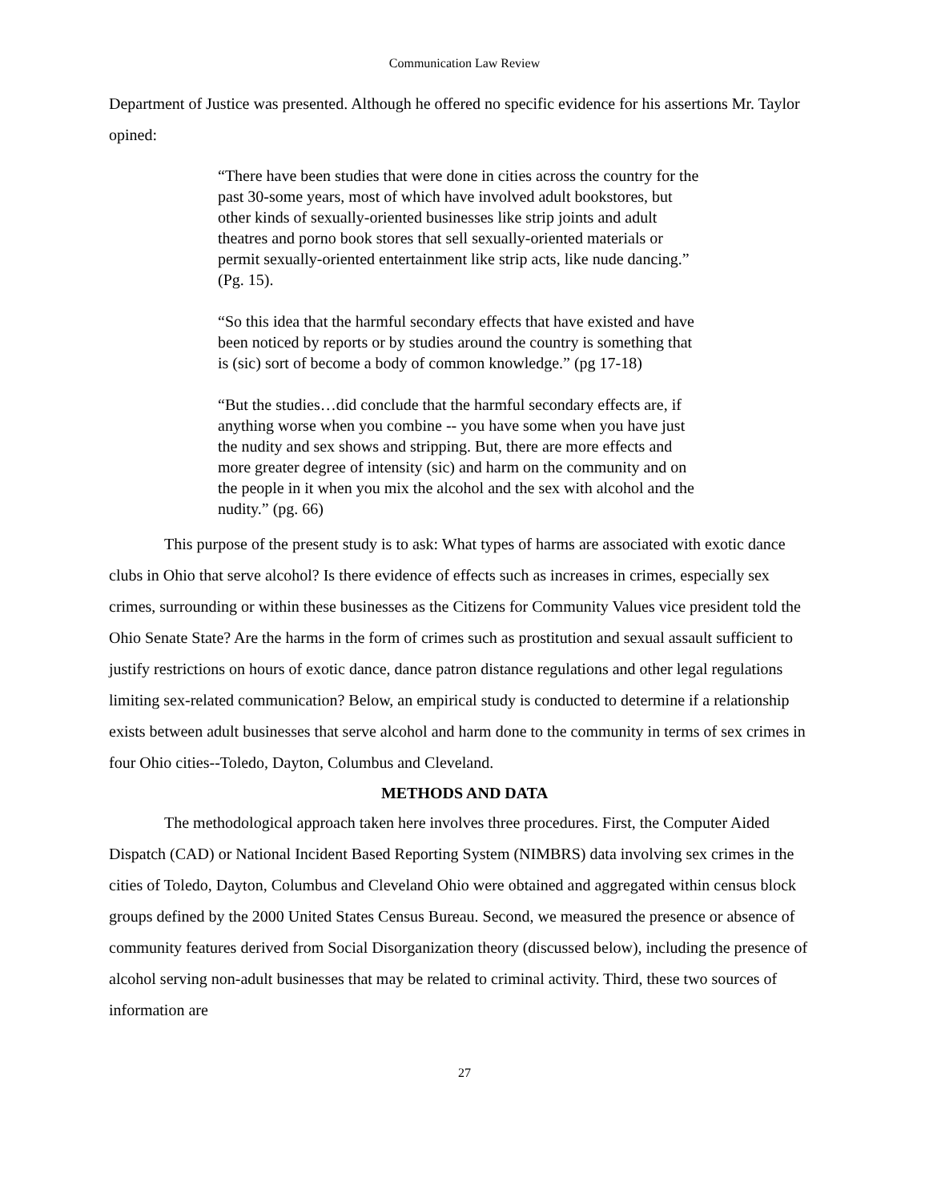Communication Law Review
Department of Justice was presented. Although he offered no specific evidence for his assertions Mr. Taylor opined:
“There have been studies that were done in cities across the country for the past 30-some years, most of which have involved adult bookstores, but other kinds of sexually-oriented businesses like strip joints and adult theatres and porno book stores that sell sexually-oriented materials or permit sexually-oriented entertainment like strip acts, like nude dancing.” (Pg. 15).
“So this idea that the harmful secondary effects that have existed and have been noticed by reports or by studies around the country is something that is (sic) sort of become a body of common knowledge.” (pg 17-18)
“But the studies…did conclude that the harmful secondary effects are, if anything worse when you combine -- you have some when you have just the nudity and sex shows and stripping. But, there are more effects and more greater degree of intensity (sic) and harm on the community and on the people in it when you mix the alcohol and the sex with alcohol and the nudity.” (pg. 66)
This purpose of the present study is to ask: What types of harms are associated with exotic dance clubs in Ohio that serve alcohol? Is there evidence of effects such as increases in crimes, especially sex crimes, surrounding or within these businesses as the Citizens for Community Values vice president told the Ohio Senate State? Are the harms in the form of crimes such as prostitution and sexual assault sufficient to justify restrictions on hours of exotic dance, dance patron distance regulations and other legal regulations limiting sex-related communication? Below, an empirical study is conducted to determine if a relationship exists between adult businesses that serve alcohol and harm done to the community in terms of sex crimes in four Ohio cities--Toledo, Dayton, Columbus and Cleveland.
METHODS AND DATA
The methodological approach taken here involves three procedures. First, the Computer Aided Dispatch (CAD) or National Incident Based Reporting System (NIMBRS) data involving sex crimes in the cities of Toledo, Dayton, Columbus and Cleveland Ohio were obtained and aggregated within census block groups defined by the 2000 United States Census Bureau. Second, we measured the presence or absence of community features derived from Social Disorganization theory (discussed below), including the presence of alcohol serving non-adult businesses that may be related to criminal activity. Third, these two sources of information are
27